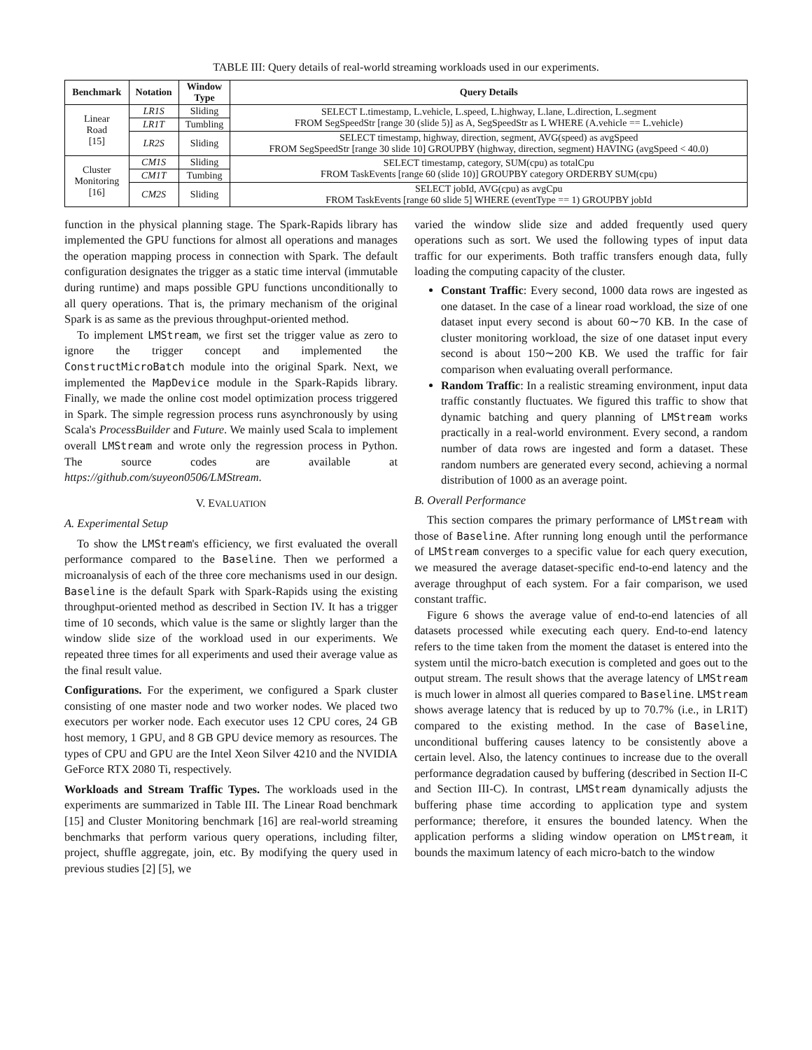TABLE III: Query details of real-world streaming workloads used in our experiments.
| Benchmark | Notation | Window Type | Query Details |
| --- | --- | --- | --- |
| Linear Road [15] | LR1S | Sliding | SELECT L.timestamp, L.vehicle, L.speed, L.highway, L.lane, L.direction, L.segment FROM SegSpeedStr [range 30 (slide 5)] as A, SegSpeedStr as L WHERE (A.vehicle == L.vehicle) |
| | LR1T | Tumbling | |
| | LR2S | Sliding | SELECT timestamp, highway, direction, segment, AVG(speed) as avgSpeed FROM SegSpeedStr [range 30 slide 10] GROUPBY (highway, direction, segment) HAVING (avgSpeed < 40.0) |
| Cluster Monitoring [16] | CM1S | Sliding | SELECT timestamp, category, SUM(cpu) as totalCpu FROM TaskEvents [range 60 (slide 10)] GROUPBY category ORDERBY SUM(cpu) |
| | CM1T | Tumbing | |
| | CM2S | Sliding | SELECT jobId, AVG(cpu) as avgCpu FROM TaskEvents [range 60 slide 5] WHERE (eventType == 1) GROUPBY jobId |
function in the physical planning stage. The Spark-Rapids library has implemented the GPU functions for almost all operations and manages the operation mapping process in connection with Spark. The default configuration designates the trigger as a static time interval (immutable during runtime) and maps possible GPU functions unconditionally to all query operations. That is, the primary mechanism of the original Spark is as same as the previous throughput-oriented method.
To implement LMStream, we first set the trigger value as zero to ignore the trigger concept and implemented the ConstructMicroBatch module into the original Spark. Next, we implemented the MapDevice module in the Spark-Rapids library. Finally, we made the online cost model optimization process triggered in Spark. The simple regression process runs asynchronously by using Scala's ProcessBuilder and Future. We mainly used Scala to implement overall LMStream and wrote only the regression process in Python. The source codes are available at https://github.com/suyeon0506/LMStream.
V. EVALUATION
A. Experimental Setup
To show the LMStream's efficiency, we first evaluated the overall performance compared to the Baseline. Then we performed a microanalysis of each of the three core mechanisms used in our design. Baseline is the default Spark with Spark-Rapids using the existing throughput-oriented method as described in Section IV. It has a trigger time of 10 seconds, which value is the same or slightly larger than the window slide size of the workload used in our experiments. We repeated three times for all experiments and used their average value as the final result value.
Configurations. For the experiment, we configured a Spark cluster consisting of one master node and two worker nodes. We placed two executors per worker node. Each executor uses 12 CPU cores, 24 GB host memory, 1 GPU, and 8 GB GPU device memory as resources. The types of CPU and GPU are the Intel Xeon Silver 4210 and the NVIDIA GeForce RTX 2080 Ti, respectively.
Workloads and Stream Traffic Types. The workloads used in the experiments are summarized in Table III. The Linear Road benchmark [15] and Cluster Monitoring benchmark [16] are real-world streaming benchmarks that perform various query operations, including filter, project, shuffle aggregate, join, etc. By modifying the query used in previous studies [2] [5], we
varied the window slide size and added frequently used query operations such as sort. We used the following types of input data traffic for our experiments. Both traffic transfers enough data, fully loading the computing capacity of the cluster.
Constant Traffic: Every second, 1000 data rows are ingested as one dataset. In the case of a linear road workload, the size of one dataset input every second is about 60∼70 KB. In the case of cluster monitoring workload, the size of one dataset input every second is about 150∼200 KB. We used the traffic for fair comparison when evaluating overall performance.
Random Traffic: In a realistic streaming environment, input data traffic constantly fluctuates. We figured this traffic to show that dynamic batching and query planning of LMStream works practically in a real-world environment. Every second, a random number of data rows are ingested and form a dataset. These random numbers are generated every second, achieving a normal distribution of 1000 as an average point.
B. Overall Performance
This section compares the primary performance of LMStream with those of Baseline. After running long enough until the performance of LMStream converges to a specific value for each query execution, we measured the average dataset-specific end-to-end latency and the average throughput of each system. For a fair comparison, we used constant traffic.
Figure 6 shows the average value of end-to-end latencies of all datasets processed while executing each query. End-to-end latency refers to the time taken from the moment the dataset is entered into the system until the micro-batch execution is completed and goes out to the output stream. The result shows that the average latency of LMStream is much lower in almost all queries compared to Baseline. LMStream shows average latency that is reduced by up to 70.7% (i.e., in LR1T) compared to the existing method. In the case of Baseline, unconditional buffering causes latency to be consistently above a certain level. Also, the latency continues to increase due to the overall performance degradation caused by buffering (described in Section II-C and Section III-C). In contrast, LMStream dynamically adjusts the buffering phase time according to application type and system performance; therefore, it ensures the bounded latency. When the application performs a sliding window operation on LMStream, it bounds the maximum latency of each micro-batch to the window